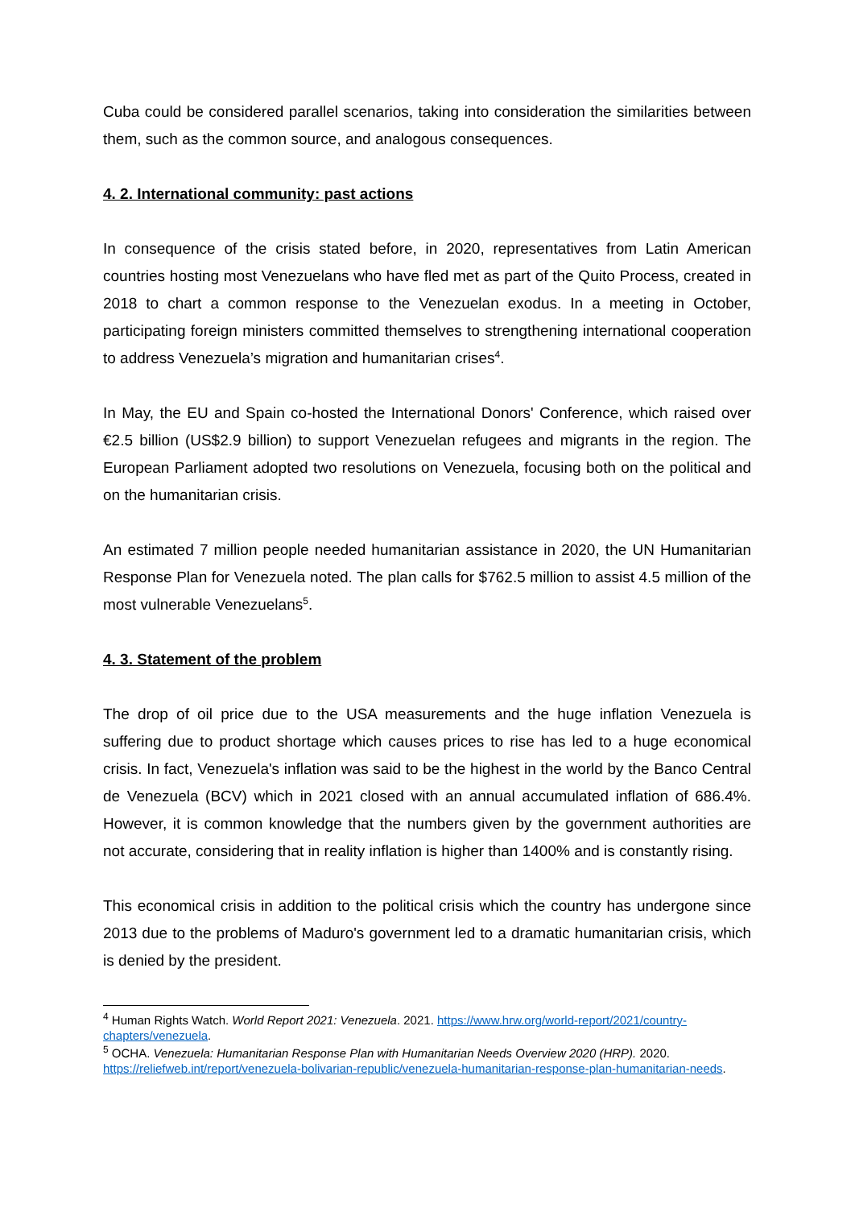Cuba could be considered parallel scenarios, taking into consideration the similarities between them, such as the common source, and analogous consequences.
4. 2. International community: past actions
In consequence of the crisis stated before, in 2020, representatives from Latin American countries hosting most Venezuelans who have fled met as part of the Quito Process, created in 2018 to chart a common response to the Venezuelan exodus. In a meeting in October, participating foreign ministers committed themselves to strengthening international cooperation to address Venezuela’s migration and humanitarian crises<sup>4</sup>.
In May, the EU and Spain co-hosted the International Donors' Conference, which raised over €2.5 billion (US$2.9 billion) to support Venezuelan refugees and migrants in the region. The European Parliament adopted two resolutions on Venezuela, focusing both on the political and on the humanitarian crisis.
An estimated 7 million people needed humanitarian assistance in 2020, the UN Humanitarian Response Plan for Venezuela noted. The plan calls for $762.5 million to assist 4.5 million of the most vulnerable Venezuelans<sup>5</sup>.
4. 3. Statement of the problem
The drop of oil price due to the USA measurements and the huge inflation Venezuela is suffering due to product shortage which causes prices to rise has led to a huge economical crisis. In fact, Venezuela's inflation was said to be the highest in the world by the Banco Central de Venezuela (BCV) which in 2021 closed with an annual accumulated inflation of 686.4%. However, it is common knowledge that the numbers given by the government authorities are not accurate, considering that in reality inflation is higher than 1400% and is constantly rising.
This economical crisis in addition to the political crisis which the country has undergone since 2013 due to the problems of Maduro's government led to a dramatic humanitarian crisis, which is denied by the president.
<sup>4</sup> Human Rights Watch. World Report 2021: Venezuela. 2021. https://www.hrw.org/world-report/2021/country-chapters/venezuela.
<sup>5</sup> OCHA. Venezuela: Humanitarian Response Plan with Humanitarian Needs Overview 2020 (HRP). 2020. https://reliefweb.int/report/venezuela-bolivarian-republic/venezuela-humanitarian-response-plan-humanitarian-needs.